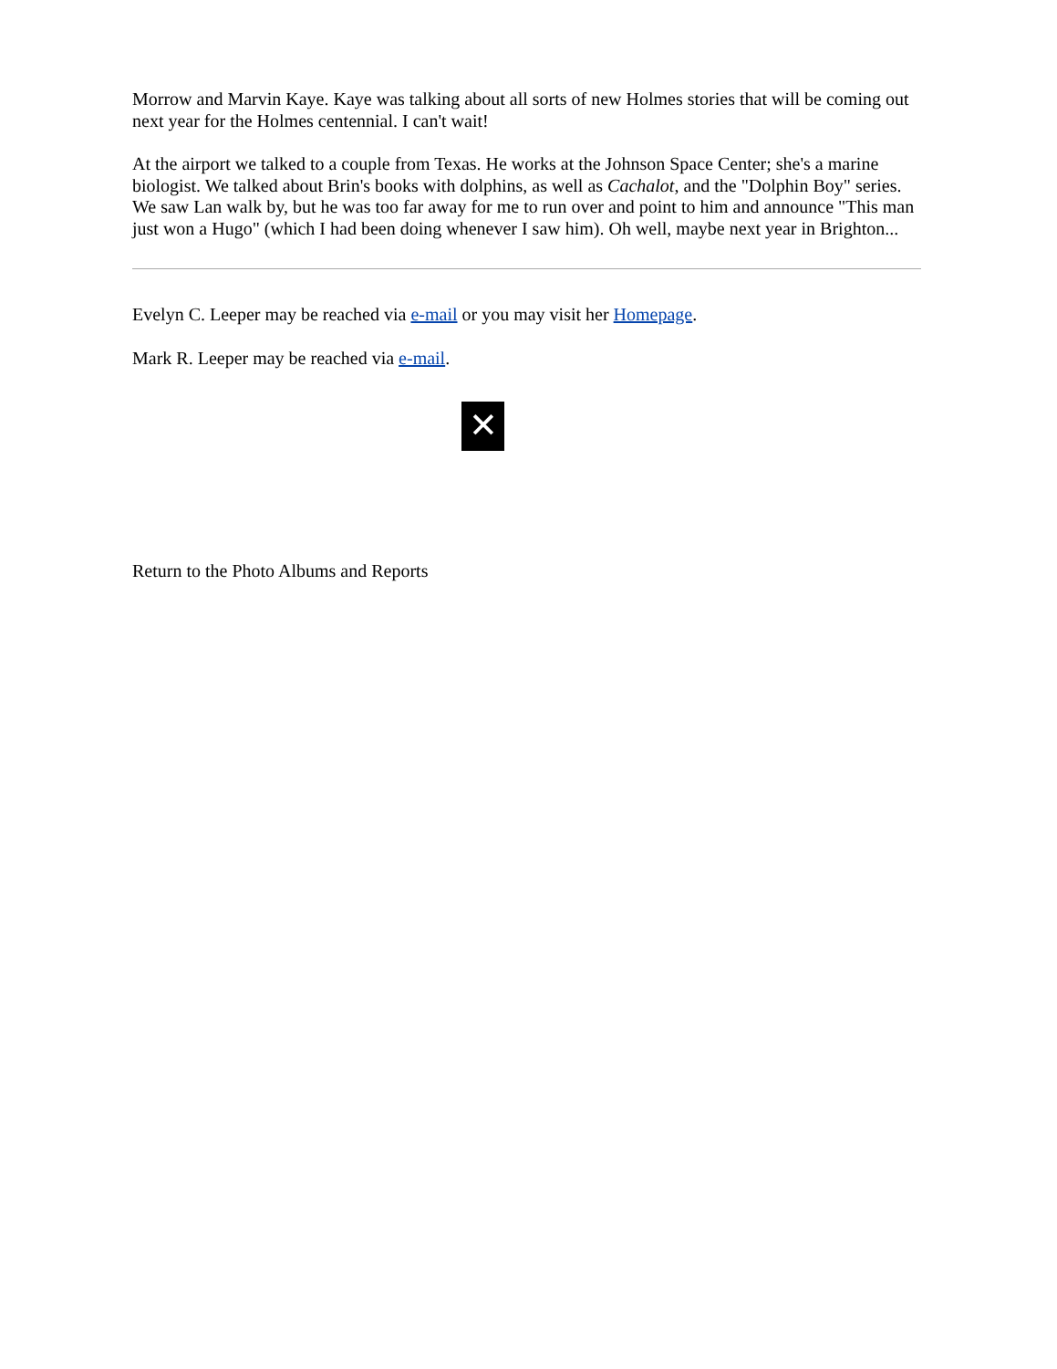Morrow and Marvin Kaye. Kaye was talking about all sorts of new Holmes stories that will be coming out next year for the Holmes centennial. I can't wait!
At the airport we talked to a couple from Texas. He works at the Johnson Space Center; she's a marine biologist. We talked about Brin's books with dolphins, as well as Cachalot, and the "Dolphin Boy" series. We saw Lan walk by, but he was too far away for me to run over and point to him and announce "This man just won a Hugo" (which I had been doing whenever I saw him). Oh well, maybe next year in Brighton...
Evelyn C. Leeper may be reached via e-mail or you may visit her Homepage.
Mark R. Leeper may be reached via e-mail.
✕
Return to the Photo Albums and Reports